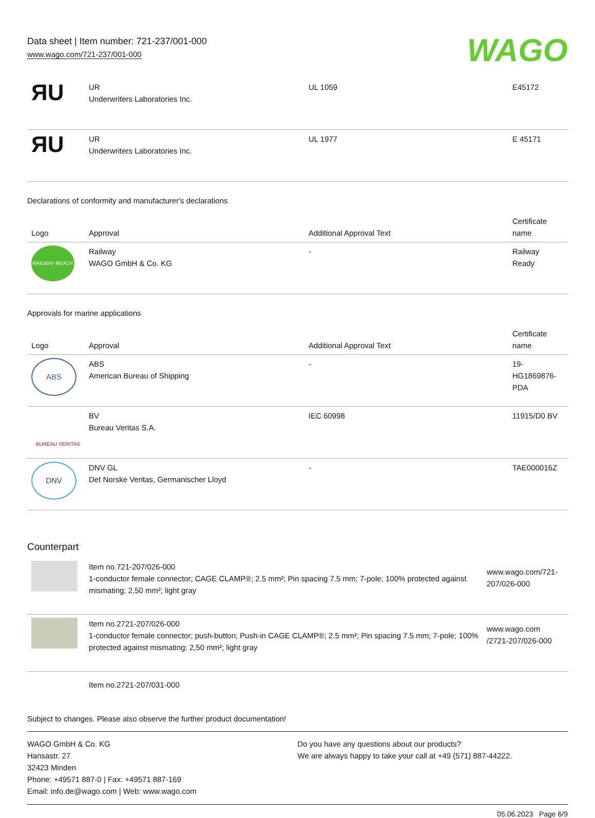Data sheet | Item number: 721-237/001-000
www.wago.com/721-237/001-000
WAGO
| ЯU | UR Underwriters Laboratories Inc. | UL 1059 | E45172 |
| ЯU | UR Underwriters Laboratories Inc. | UL 1977 | E 45171 |
Declarations of conformity and manufacturer's declarations
| Logo | Approval | Additional Approval Text | Certificate name |
| --- | --- | --- | --- |
| RAILWAY READY | Railway WAGO GmbH & Co. KG | - | Railway Ready |
Approvals for marine applications
| Logo | Approval | Additional Approval Text | Certificate name |
| --- | --- | --- | --- |
| ABS | ABS American Bureau of Shipping | - | 19-HG1869876-PDA |
| BUREAU VERITAS | BV Bureau Veritas S.A. | IEC 60998 | 11915/D0 BV |
| DNV | DNV GL Det Norske Veritas, Germanischer Lloyd | - | TAE000016Z |
Counterpart
| | Item no.721-207/026-000 1-conductor female connector; CAGE CLAMP®; 2.5 mm²; Pin spacing 7.5 mm; 7-pole; 100% protected against mismating; 2,50 mm²; light gray | www.wago.com/721-207/026-000 |
| | Item no.2721-207/026-000 1-conductor female connector; push-button; Push-in CAGE CLAMP®; 2.5 mm²; Pin spacing 7.5 mm; 7-pole; 100% protected against mismating; 2,50 mm²; light gray | www.wago.com /2721-207/026-000 |
| | Item no.2721-207/031-000 | |
Subject to changes. Please also observe the further product documentation!
WAGO GmbH & Co. KG
Hansastr. 27
32423 Minden
Phone: +49571 887-0 | Fax: +49571 887-169
Email: info.de@wago.com | Web: www.wago.com
Do you have any questions about our products?
We are always happy to take your call at +49 (571) 887-44222.
05.06.2023 Page 6/9